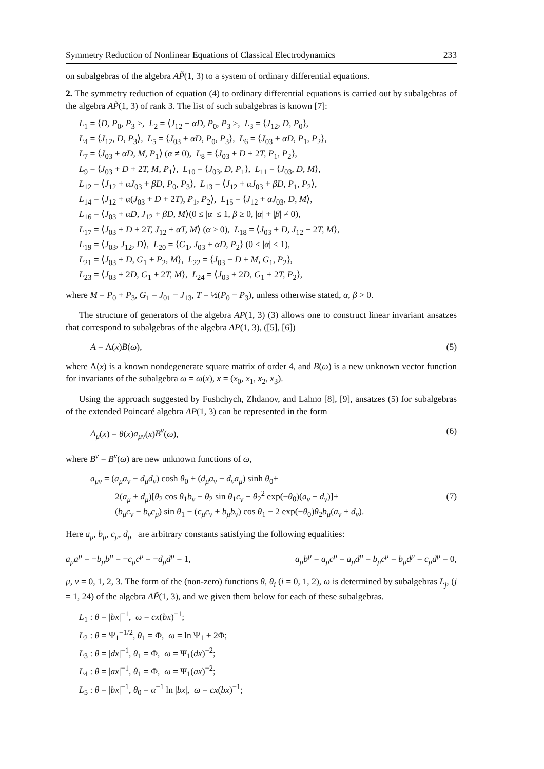Symmetry Reduction of Nonlinear Equations of Classical Electrodynamics 233
on subalgebras of the algebra AP̃(1, 3) to a system of ordinary differential equations.
2. The symmetry reduction of equation (4) to ordinary differential equations is carried out by subalgebras of the algebra AP̃(1, 3) of rank 3. The list of such subalgebras is known [7]:
L<sub>1</sub> = ⟨D, P<sub>0</sub>, P<sub>3</sub> >, L<sub>2</sub> = ⟨J<sub>12</sub> + αD, P<sub>0</sub>, P<sub>3</sub> >, L<sub>3</sub> = ⟨J<sub>12</sub>, D, P<sub>0</sub>⟩,
L<sub>4</sub> = ⟨J<sub>12</sub>, D, P<sub>3</sub>⟩, L<sub>5</sub> = ⟨J<sub>03</sub> + αD, P<sub>0</sub>, P<sub>3</sub>⟩, L<sub>6</sub> = ⟨J<sub>03</sub> + αD, P<sub>1</sub>, P<sub>2</sub>⟩,
L<sub>7</sub> = ⟨J<sub>03</sub> + αD, M, P<sub>1</sub>⟩ (α ≠ 0), L<sub>8</sub> = ⟨J<sub>03</sub> + D + 2T, P<sub>1</sub>, P<sub>2</sub>⟩,
L<sub>9</sub> = ⟨J<sub>03</sub> + D + 2T, M, P<sub>1</sub>⟩, L<sub>10</sub> = ⟨J<sub>03</sub>, D, P<sub>1</sub>⟩, L<sub>11</sub> = ⟨J<sub>03</sub>, D, M⟩,
L<sub>12</sub> = ⟨J<sub>12</sub> + αJ<sub>03</sub> + βD, P<sub>0</sub>, P<sub>3</sub>⟩, L<sub>13</sub> = ⟨J<sub>12</sub> + αJ<sub>03</sub> + βD, P<sub>1</sub>, P<sub>2</sub>⟩,
L<sub>14</sub> = ⟨J<sub>12</sub> + α(J<sub>03</sub> + D + 2T), P<sub>1</sub>, P<sub>2</sub>⟩, L<sub>15</sub> = ⟨J<sub>12</sub> + αJ<sub>03</sub>, D, M⟩,
L<sub>16</sub> = ⟨J<sub>03</sub> + αD, J<sub>12</sub> + βD, M⟩(0 ≤ |α| ≤ 1, β ≥ 0, |α| + |β| ≠ 0),
L<sub>17</sub> = ⟨J<sub>03</sub> + D + 2T, J<sub>12</sub> + αT, M⟩ (α ≥ 0), L<sub>18</sub> = ⟨J<sub>03</sub> + D, J<sub>12</sub> + 2T, M⟩,
L<sub>19</sub> = ⟨J<sub>03</sub>, J<sub>12</sub>, D⟩, L<sub>20</sub> = ⟨G<sub>1</sub>, J<sub>03</sub> + αD, P<sub>2</sub>⟩ (0 < |α| ≤ 1),
L<sub>21</sub> = ⟨J<sub>03</sub> + D, G<sub>1</sub> + P<sub>2</sub>, M⟩, L<sub>22</sub> = ⟨J<sub>03</sub> − D + M, G<sub>1</sub>, P<sub>2</sub>⟩,
L<sub>23</sub> = ⟨J<sub>03</sub> + 2D, G<sub>1</sub> + 2T, M⟩, L<sub>24</sub> = ⟨J<sub>03</sub> + 2D, G<sub>1</sub> + 2T, P<sub>2</sub>⟩,
where M = P<sub>0</sub> + P<sub>3</sub>, G<sub>1</sub> = J<sub>01</sub> − J<sub>13</sub>, T = ½(P<sub>0</sub> − P<sub>3</sub>), unless otherwise stated, α, β > 0.
The structure of generators of the algebra AP(1, 3) (3) allows one to construct linear invariant ansatzes that correspond to subalgebras of the algebra AP(1, 3), ([5], [6])
A = Λ(x)B(ω), (5)
where Λ(x) is a known nondegenerate square matrix of order 4, and B(ω) is a new unknown vector function for invariants of the subalgebra ω = ω(x), x = (x<sub>0</sub>, x<sub>1</sub>, x<sub>2</sub>, x<sub>3</sub>).
Using the approach suggested by Fushchych, Zhdanov, and Lahno [8], [9], ansatzes (5) for subalgebras of the extended Poincaré algebra AP(1, 3) can be represented in the form
A<sub>μ</sub>(x) = θ(x)a<sub>μν</sub>(x)B<sup>ν</sup>(ω), (6)
where B<sup>ν</sup> = B<sup>ν</sup>(ω) are new unknown functions of ω,
a<sub>μν</sub> = (a<sub>μ</sub>a<sub>ν</sub> − d<sub>μ</sub>d<sub>ν</sub>) cosh θ<sub>0</sub> + (d<sub>μ</sub>a<sub>ν</sub> − d<sub>ν</sub>a<sub>μ</sub>) sinh θ<sub>0</sub>+
2(a<sub>μ</sub> + d<sub>μ</sub>)[θ<sub>2</sub> cos θ<sub>1</sub>b<sub>ν</sub> − θ<sub>2</sub> sin θ<sub>1</sub>c<sub>ν</sub> + θ<sub>2</sub><sup>2</sup> exp(−θ<sub>0</sub>)(a<sub>ν</sub> + d<sub>ν</sub>)]+
(b<sub>μ</sub>c<sub>ν</sub> − b<sub>ν</sub>c<sub>μ</sub>) sin θ<sub>1</sub> − (c<sub>μ</sub>c<sub>ν</sub> + b<sub>μ</sub>b<sub>ν</sub>) cos θ<sub>1</sub> − 2 exp(−θ<sub>0</sub>)θ<sub>2</sub>b<sub>μ</sub>(a<sub>ν</sub> + d<sub>ν</sub>). (7)
Here a<sub>μ</sub>, b<sub>μ</sub>, c<sub>μ</sub>, d<sub>μ</sub> are arbitrary constants satisfying the following equalities:
a<sub>μ</sub>a<sup>μ</sup> = −b<sub>μ</sub>b<sup>μ</sup> = −c<sub>μ</sub>c<sup>μ</sup> = −d<sub>μ</sub>d<sup>μ</sup> = 1, a<sub>μ</sub>b<sup>μ</sup> = a<sub>μ</sub>c<sup>μ</sup> = a<sub>μ</sub>d<sup>μ</sup> = b<sub>μ</sub>c<sup>μ</sup> = b<sub>μ</sub>d<sup>μ</sup> = c<sub>μ</sub>d<sup>μ</sup> = 0,
μ, ν = 0, 1, 2, 3. The form of the (non-zero) functions θ, θ<sub>i</sub> (i = 0, 1, 2), ω is determined by subalgebras L<sub>j</sub>, (j = 1, 24) of the algebra AP̃(1, 3), and we given them below for each of these subalgebras.
L<sub>1</sub> : θ = |bx|<sup>−1</sup>, ω = cx(bx)<sup>−1</sup>;
L<sub>2</sub> : θ = Ψ<sub>1</sub><sup>−1/2</sup>, θ<sub>1</sub> = Φ, ω = ln Ψ<sub>1</sub> + 2Φ;
L<sub>3</sub> : θ = |dx|<sup>−1</sup>, θ<sub>1</sub> = Φ, ω = Ψ<sub>1</sub>(dx)<sup>−2</sup>;
L<sub>4</sub> : θ = |ax|<sup>−1</sup>, θ<sub>1</sub> = Φ, ω = Ψ<sub>1</sub>(ax)<sup>−2</sup>;
L<sub>5</sub> : θ = |bx|<sup>−1</sup>, θ<sub>0</sub> = α<sup>−1</sup> ln |bx|, ω = cx(bx)<sup>−1</sup>;